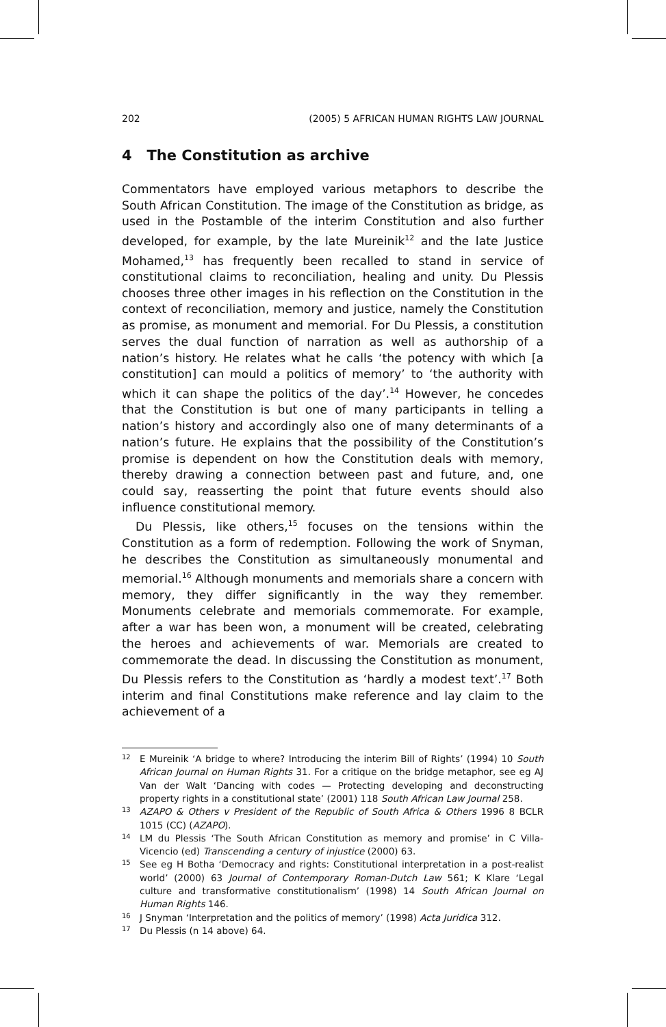202 (2005) 5 AFRICAN HUMAN RIGHTS LAW JOURNAL
4 The Constitution as archive
Commentators have employed various metaphors to describe the South African Constitution. The image of the Constitution as bridge, as used in the Postamble of the interim Constitution and also further developed, for example, by the late Mureinik<sup>12</sup> and the late Justice Mohamed,<sup>13</sup> has frequently been recalled to stand in service of constitutional claims to reconciliation, healing and unity. Du Plessis chooses three other images in his reflection on the Constitution in the context of reconciliation, memory and justice, namely the Constitution as promise, as monument and memorial. For Du Plessis, a constitution serves the dual function of narration as well as authorship of a nation’s history. He relates what he calls ‘the potency with which [a constitution] can mould a politics of memory’ to ‘the authority with which it can shape the politics of the day’.<sup>14</sup> However, he concedes that the Constitution is but one of many participants in telling a nation’s history and accordingly also one of many determinants of a nation’s future. He explains that the possibility of the Constitution’s promise is dependent on how the Constitution deals with memory, thereby drawing a connection between past and future, and, one could say, reasserting the point that future events should also influence constitutional memory.
Du Plessis, like others,<sup>15</sup> focuses on the tensions within the Constitution as a form of redemption. Following the work of Snyman, he describes the Constitution as simultaneously monumental and memorial.<sup>16</sup> Although monuments and memorials share a concern with memory, they differ significantly in the way they remember. Monuments celebrate and memorials commemorate. For example, after a war has been won, a monument will be created, celebrating the heroes and achievements of war. Memorials are created to commemorate the dead. In discussing the Constitution as monument, Du Plessis refers to the Constitution as ‘hardly a modest text’.<sup>17</sup> Both interim and final Constitutions make reference and lay claim to the achievement of a
12 E Mureinik ‘A bridge to where? Introducing the interim Bill of Rights’ (1994) 10 South African Journal on Human Rights 31. For a critique on the bridge metaphor, see eg AJ Van der Walt ‘Dancing with codes — Protecting developing and deconstructing property rights in a constitutional state’ (2001) 118 South African Law Journal 258.
13 AZAPO & Others v President of the Republic of South Africa & Others 1996 8 BCLR 1015 (CC) (AZAPO).
14 LM du Plessis ‘The South African Constitution as memory and promise’ in C Villa-Vicencio (ed) Transcending a century of injustice (2000) 63.
15 See eg H Botha ‘Democracy and rights: Constitutional interpretation in a post-realist world’ (2000) 63 Journal of Contemporary Roman-Dutch Law 561; K Klare ‘Legal culture and transformative constitutionalism’ (1998) 14 South African Journal on Human Rights 146.
16 J Snyman ‘Interpretation and the politics of memory’ (1998) Acta Juridica 312.
17 Du Plessis (n 14 above) 64.